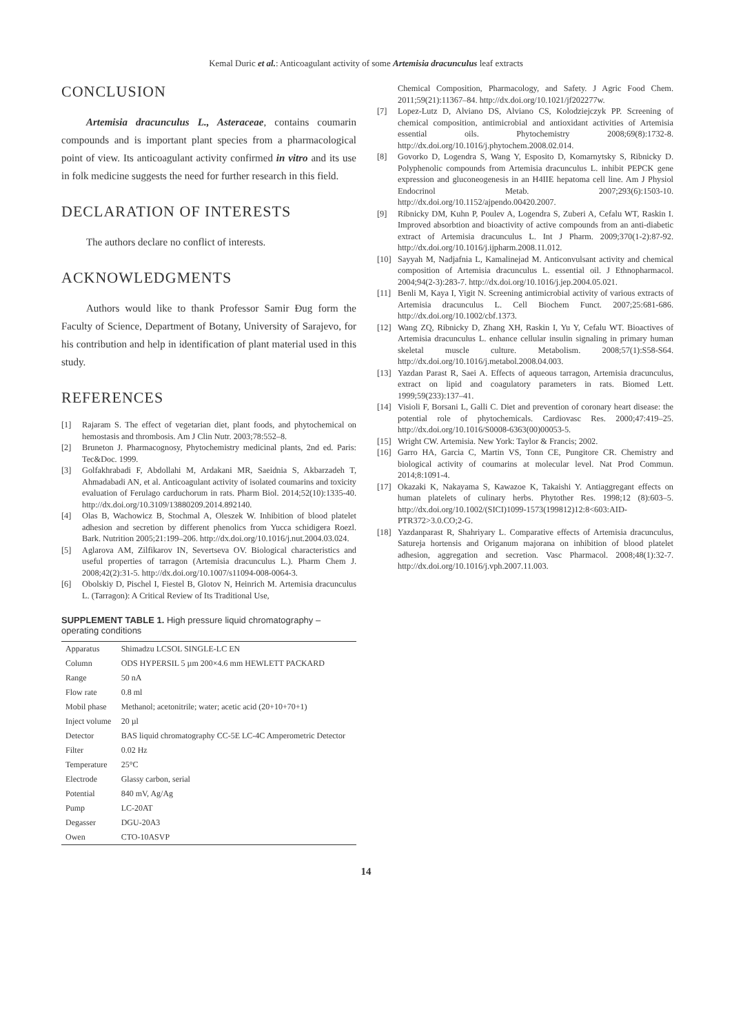Kemal Duric et al.: Anticoagulant activity of some Artemisia dracunculus leaf extracts
CONCLUSION
Artemisia dracunculus L., Asteraceae, contains coumarin compounds and is important plant species from a pharmacological point of view. Its anticoagulant activity confirmed in vitro and its use in folk medicine suggests the need for further research in this field.
DECLARATION OF INTERESTS
The authors declare no conflict of interests.
ACKNOWLEDGMENTS
Authors would like to thank Professor Samir Đug form the Faculty of Science, Department of Botany, University of Sarajevo, for his contribution and help in identification of plant material used in this study.
REFERENCES
[1] Rajaram S. The effect of vegetarian diet, plant foods, and phytochemical on hemostasis and thrombosis. Am J Clin Nutr. 2003;78:552–8.
[2] Bruneton J. Pharmacognosy, Phytochemistry medicinal plants, 2nd ed. Paris: Tec&Doc. 1999.
[3] Golfakhrabadi F, Abdollahi M, Ardakani MR, Saeidnia S, Akbarzadeh T, Ahmadabadi AN, et al. Anticoagulant activity of isolated coumarins and toxicity evaluation of Ferulago carduchorum in rats. Pharm Biol. 2014;52(10):1335-40. http://dx.doi.org/10.3109/13880209.2014.892140.
[4] Olas B, Wachowicz B, Stochmal A, Oleszek W. Inhibition of blood platelet adhesion and secretion by different phenolics from Yucca schidigera Roezl. Bark. Nutrition 2005;21:199–206. http://dx.doi.org/10.1016/j.nut.2004.03.024.
[5] Aglarova AM, Zilfikarov IN, Severtseva OV. Biological characteristics and useful properties of tarragon (Artemisia dracunculus L.). Pharm Chem J. 2008;42(2):31-5. http://dx.doi.org/10.1007/s11094-008-0064-3.
[6] Obolskiy D, Pischel I, Fiestel B, Glotov N, Heinrich M. Artemisia dracunculus L. (Tarragon): A Critical Review of Its Traditional Use,
SUPPLEMENT TABLE 1. High pressure liquid chromatography – operating conditions
| Apparatus | Shimadzu LCSOL SINGLE-LC EN |
| Column | ODS HYPERSIL 5 µm 200×4.6 mm HEWLETT PACKARD |
| Range | 50 nA |
| Flow rate | 0.8 ml |
| Mobil phase | Methanol; acetonitrile; water; acetic acid (20+10+70+1) |
| Inject volume | 20 µl |
| Detector | BAS liquid chromatography CC-5E LC-4C Amperometric Detector |
| Filter | 0.02 Hz |
| Temperature | 25°C |
| Electrode | Glassy carbon, serial |
| Potential | 840 mV, Ag/Ag |
| Pump | LC-20AT |
| Degasser | DGU-20A3 |
| Owen | CTO-10ASVP |
Chemical Composition, Pharmacology, and Safety. J Agric Food Chem. 2011;59(21):11367–84. http://dx.doi.org/10.1021/jf202277w.
[7] Lopez-Lutz D, Alviano DS, Alviano CS, Kolodziejczyk PP. Screening of chemical composition, antimicrobial and antioxidant activities of Artemisia essential oils. Phytochemistry 2008;69(8):1732-8. http://dx.doi.org/10.1016/j.phytochem.2008.02.014.
[8] Govorko D, Logendra S, Wang Y, Esposito D, Komarnytsky S, Ribnicky D. Polyphenolic compounds from Artemisia dracunculus L. inhibit PEPCK gene expression and gluconeogenesis in an H4IIE hepatoma cell line. Am J Physiol Endocrinol Metab. 2007;293(6):1503-10. http://dx.doi.org/10.1152/ajpendo.00420.2007.
[9] Ribnicky DM, Kuhn P, Poulev A, Logendra S, Zuberi A, Cefalu WT, Raskin I. Improved absorbtion and bioactivity of active compounds from an anti-diabetic extract of Artemisia dracunculus L. Int J Pharm. 2009;370(1-2):87-92. http://dx.doi.org/10.1016/j.ijpharm.2008.11.012.
[10] Sayyah M, Nadjafnia L, Kamalinejad M. Anticonvulsant activity and chemical composition of Artemisia dracunculus L. essential oil. J Ethnopharmacol. 2004;94(2-3):283-7. http://dx.doi.org/10.1016/j.jep.2004.05.021.
[11] Benli M, Kaya I, Yigit N. Screening antimicrobial activity of various extracts of Artemisia dracunculus L. Cell Biochem Funct. 2007;25:681-686. http://dx.doi.org/10.1002/cbf.1373.
[12] Wang ZQ, Ribnicky D, Zhang XH, Raskin I, Yu Y, Cefalu WT. Bioactives of Artemisia dracunculus L. enhance cellular insulin signaling in primary human skeletal muscle culture. Metabolism. 2008;57(1):S58-S64. http://dx.doi.org/10.1016/j.metabol.2008.04.003.
[13] Yazdan Parast R, Saei A. Effects of aqueous tarragon, Artemisia dracunculus, extract on lipid and coagulatory parameters in rats. Biomed Lett. 1999;59(233):137–41.
[14] Visioli F, Borsani L, Galli C. Diet and prevention of coronary heart disease: the potential role of phytochemicals. Cardiovasc Res. 2000;47:419–25. http://dx.doi.org/10.1016/S0008-6363(00)00053-5.
[15] Wright CW. Artemisia. New York: Taylor & Francis; 2002.
[16] Garro HA, Garcia C, Martin VS, Tonn CE, Pungitore CR. Chemistry and biological activity of coumarins at molecular level. Nat Prod Commun. 2014;8:1091-4.
[17] Okazaki K, Nakayama S, Kawazoe K, Takaishi Y. Antiaggregant effects on human platelets of culinary herbs. Phytother Res. 1998;12 (8):603–5. http://dx.doi.org/10.1002/(SICI)1099-1573(199812)12:8<603:AID-PTR372>3.0.CO;2-G.
[18] Yazdanparast R, Shahriyary L. Comparative effects of Artemisia dracunculus, Satureja hortensis and Origanum majorana on inhibition of blood platelet adhesion, aggregation and secretion. Vasc Pharmacol. 2008;48(1):32-7. http://dx.doi.org/10.1016/j.vph.2007.11.003.
14